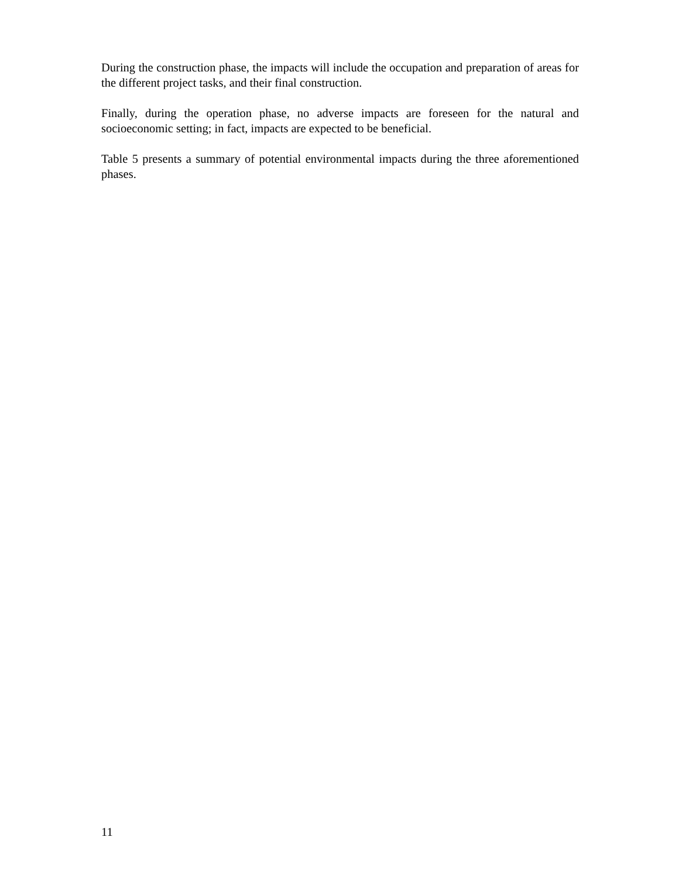During the construction phase, the impacts will include the occupation and preparation of areas for the different project tasks, and their final construction.
Finally, during the operation phase, no adverse impacts are foreseen for the natural and socioeconomic setting; in fact, impacts are expected to be beneficial.
Table 5 presents a summary of potential environmental impacts during the three aforementioned phases.
11